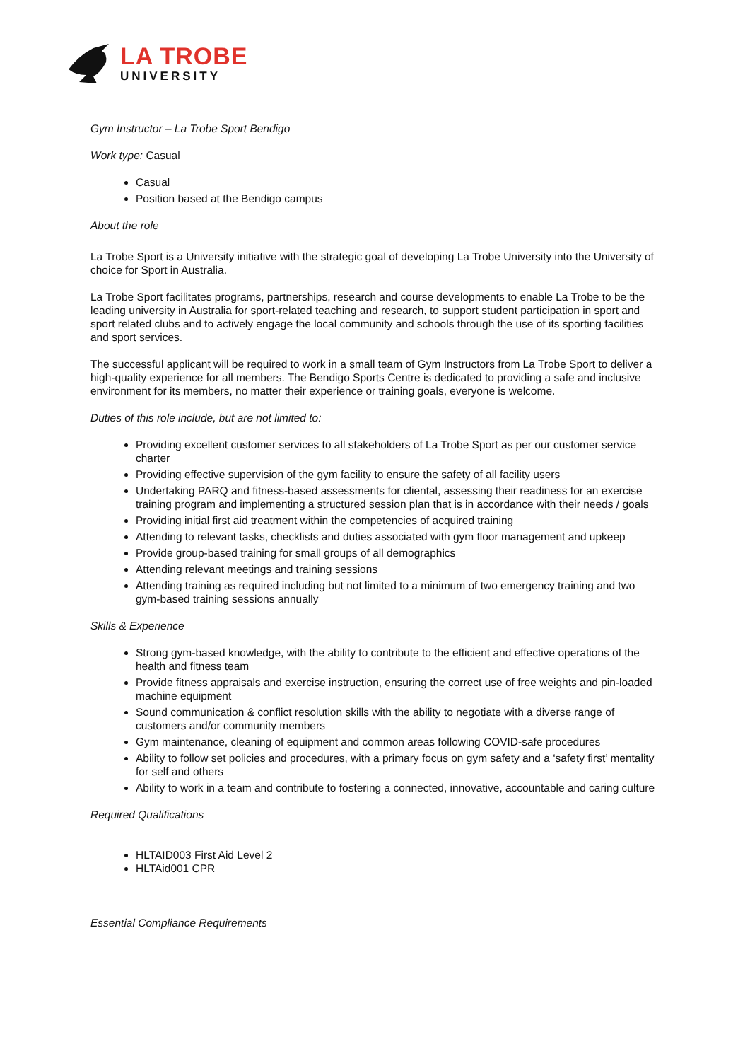LA TROBE
UNIVERSITY
Gym Instructor – La Trobe Sport Bendigo
Work type: Casual
Casual
Position based at the Bendigo campus
About the role
La Trobe Sport is a University initiative with the strategic goal of developing La Trobe University into the University of choice for Sport in Australia.
La Trobe Sport facilitates programs, partnerships, research and course developments to enable La Trobe to be the leading university in Australia for sport-related teaching and research, to support student participation in sport and sport related clubs and to actively engage the local community and schools through the use of its sporting facilities and sport services.
The successful applicant will be required to work in a small team of Gym Instructors from La Trobe Sport to deliver a high-quality experience for all members. The Bendigo Sports Centre is dedicated to providing a safe and inclusive environment for its members, no matter their experience or training goals, everyone is welcome.
Duties of this role include, but are not limited to:
Providing excellent customer services to all stakeholders of La Trobe Sport as per our customer service charter
Providing effective supervision of the gym facility to ensure the safety of all facility users
Undertaking PARQ and fitness-based assessments for cliental, assessing their readiness for an exercise training program and implementing a structured session plan that is in accordance with their needs / goals
Providing initial first aid treatment within the competencies of acquired training
Attending to relevant tasks, checklists and duties associated with gym floor management and upkeep
Provide group-based training for small groups of all demographics
Attending relevant meetings and training sessions
Attending training as required including but not limited to a minimum of two emergency training and two gym-based training sessions annually
Skills & Experience
Strong gym-based knowledge, with the ability to contribute to the efficient and effective operations of the health and fitness team
Provide fitness appraisals and exercise instruction, ensuring the correct use of free weights and pin-loaded machine equipment
Sound communication & conflict resolution skills with the ability to negotiate with a diverse range of customers and/or community members
Gym maintenance, cleaning of equipment and common areas following COVID-safe procedures
Ability to follow set policies and procedures, with a primary focus on gym safety and a ‘safety first’ mentality for self and others
Ability to work in a team and contribute to fostering a connected, innovative, accountable and caring culture
Required Qualifications
HLTAID003 First Aid Level 2
HLTAid001 CPR
Essential Compliance Requirements